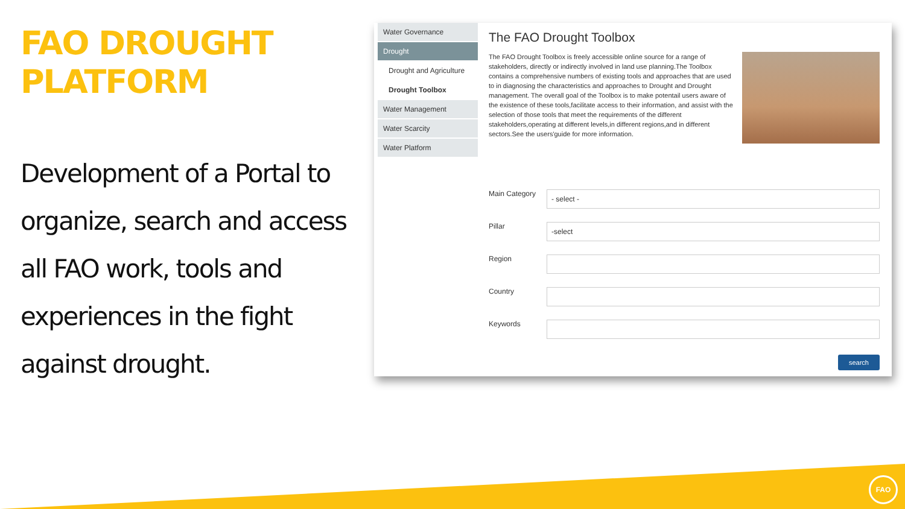FAO DROUGHT PLATFORM
Development of a Portal to organize, search and access all FAO work, tools and experiences in the fight against drought.
Water Governance
Drought
Drought and Agriculture
Drought Toolbox
Water Management
Water Scarcity
Water Platform
The FAO Drought Toolbox
The FAO Drought Toolbox is freely accessible online source for a range of stakeholders, directly or indirectly involved in land use planning.The Toolbox contains a comprehensive numbers of existing tools and approaches that are used to in diagnosing the characteristics and approaches to Drought and Drought management. The overall goal of the Toolbox is to make potentail users aware of the existence of these tools,facilitate access to their information, and assist with the selection of those tools that meet the requirements of the different stakeholders,operating at different levels,in different regions,and in different sectors.See the users'guide for more information.
Main Category
- select -
Pillar
-select
Region
Country
Keywords
search
FAO